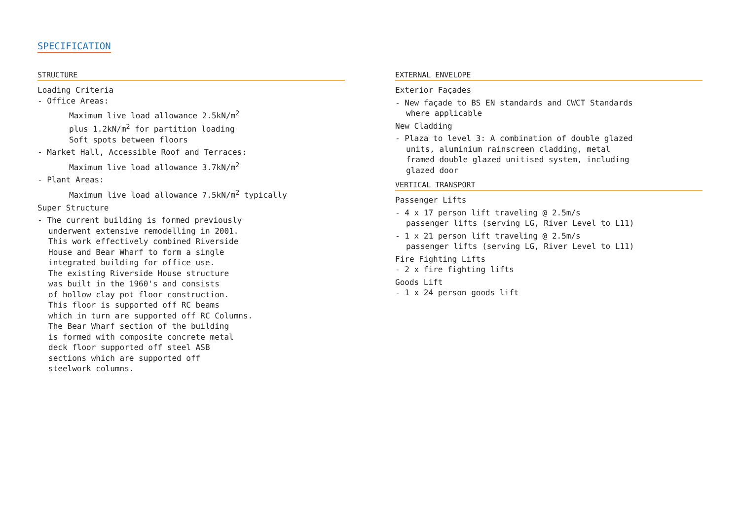SPECIFICATION
STRUCTURE
Loading Criteria
- Office Areas:
Maximum live load allowance 2.5kN/m<sup>2</sup>
plus 1.2kN/m<sup>2</sup> for partition loading
Soft spots between floors
- Market Hall, Accessible Roof and Terraces:
Maximum live load allowance 3.7kN/m<sup>2</sup>
- Plant Areas:
Maximum live load allowance 7.5kN/m<sup>2</sup> typically
Super Structure
- The current building is formed previously
underwent extensive remodelling in 2001.
This work effectively combined Riverside
House and Bear Wharf to form a single
integrated building for office use.
The existing Riverside House structure
was built in the 1960's and consists
of hollow clay pot floor construction.
This floor is supported off RC beams
which in turn are supported off RC Columns.
The Bear Wharf section of the building
is formed with composite concrete metal
deck floor supported off steel ASB
sections which are supported off
steelwork columns.
EXTERNAL ENVELOPE
Exterior Façades
- New façade to BS EN standards and CWCT Standards
where applicable
New Cladding
- Plaza to level 3: A combination of double glazed
units, aluminium rainscreen cladding, metal
framed double glazed unitised system, including
glazed door
VERTICAL TRANSPORT
Passenger Lifts
- 4 x 17 person lift traveling @ 2.5m/s
passenger lifts (serving LG, River Level to L11)
- 1 x 21 person lift traveling @ 2.5m/s
passenger lifts (serving LG, River Level to L11)
Fire Fighting Lifts
- 2 x fire fighting lifts
Goods Lift
- 1 x 24 person goods lift